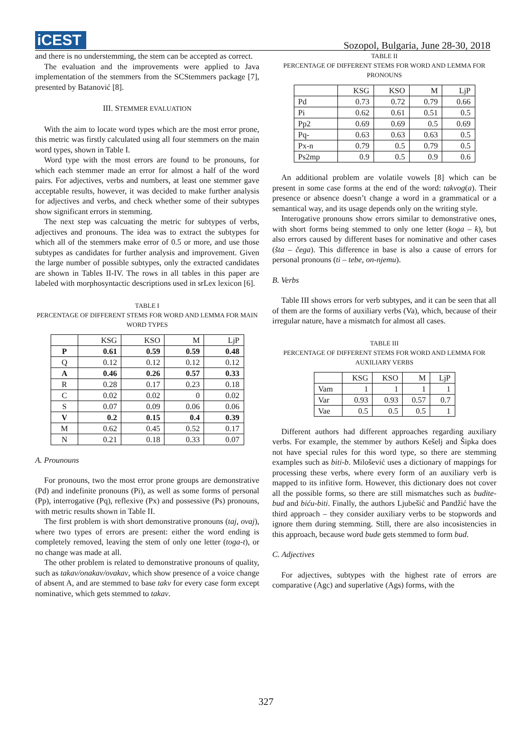iCEST
Sozopol, Bulgaria, June 28-30, 2018
and there is no understemming, the stem can be accepted as correct.
The evaluation and the improvements were applied to Java implementation of the stemmers from the SCStemmers package [7], presented by Batanović [8].
III. STEMMER EVALUATION
With the aim to locate word types which are the most error prone, this metric was firstly calculated using all four stemmers on the main word types, shown in Table I.
Word type with the most errors are found to be pronouns, for which each stemmer made an error for almost a half of the word pairs. For adjectives, verbs and numbers, at least one stemmer gave acceptable results, however, it was decided to make further analysis for adjectives and verbs, and check whether some of their subtypes show significant errors in stemming.
The next step was calcuating the metric for subtypes of verbs, adjectives and pronouns. The idea was to extract the subtypes for which all of the stemmers make error of 0.5 or more, and use those subtypes as candidates for further analysis and improvement. Given the large number of possible subtypes, only the extracted candidates are shown in Tables II-IV. The rows in all tables in this paper are labeled with morphosyntactic descriptions used in srLex lexicon [6].
TABLE I
PERCENTAGE OF DIFFERENT STEMS FOR WORD AND LEMMA FOR MAIN WORD TYPES
| | KSG | KSO | M | LjP |
| --- | --- | --- | --- | --- |
| P | 0.61 | 0.59 | 0.59 | 0.48 |
| Q | 0.12 | 0.12 | 0.12 | 0.12 |
| A | 0.46 | 0.26 | 0.57 | 0.33 |
| R | 0.28 | 0.17 | 0.23 | 0.18 |
| C | 0.02 | 0.02 | 0 | 0.02 |
| S | 0.07 | 0.09 | 0.06 | 0.06 |
| V | 0.2 | 0.15 | 0.4 | 0.39 |
| M | 0.62 | 0.45 | 0.52 | 0.17 |
| N | 0.21 | 0.18 | 0.33 | 0.07 |
A. Prounouns
For pronouns, two the most error prone groups are demonstrative (Pd) and indefinite pronouns (Pi), as well as some forms of personal (Pp), interrogative (Pq), reflexive (Px) and possessive (Ps) pronouns, with metric results shown in Table II.
The first problem is with short demonstrative pronouns (taj, ovaj), where two types of errors are present: either the word ending is completely removed, leaving the stem of only one letter (toga-t), or no change was made at all.
The other problem is related to demonstrative pronouns of quality, such as takav/onakav/ovakav, which show presence of a voice change of absent A, and are stemmed to base takv for every case form except nominative, which gets stemmed to takav.
TABLE II
PERCENTAGE OF DIFFERENT STEMS FOR WORD AND LEMMA FOR PRONOUNS
| | KSG | KSO | M | LjP |
| --- | --- | --- | --- | --- |
| Pd | 0.73 | 0.72 | 0.79 | 0.66 |
| Pi | 0.62 | 0.61 | 0.51 | 0.5 |
| Pp2 | 0.69 | 0.69 | 0.5 | 0.69 |
| Pq- | 0.63 | 0.63 | 0.63 | 0.5 |
| Px-n | 0.79 | 0.5 | 0.79 | 0.5 |
| Ps2mp | 0.9 | 0.5 | 0.9 | 0.6 |
An additional problem are volatile vowels [8] which can be present in some case forms at the end of the word: takvog(a). Their presence or absence doesn’t change a word in a grammatical or a semantical way, and its usage depends only on the writing style.
Interogative pronouns show errors similar to demonstrative ones, with short forms being stemmed to only one letter (koga – k), but also errors caused by different bases for nominative and other cases (šta – čega). This difference in base is also a cause of errors for personal pronouns (ti – tebe, on-njemu).
B. Verbs
Table III shows errors for verb subtypes, and it can be seen that all of them are the forms of auxiliary verbs (Va), which, because of their irregular nature, have a mismatch for almost all cases.
TABLE III
PERCENTAGE OF DIFFERENT STEMS FOR WORD AND LEMMA FOR AUXILIARY VERBS
| | KSG | KSO | M | LjP |
| --- | --- | --- | --- | --- |
| Vam | 1 | 1 | 1 | 1 |
| Var | 0.93 | 0.93 | 0.57 | 0.7 |
| Vae | 0.5 | 0.5 | 0.5 | 1 |
Different authors had different approaches regarding auxiliary verbs. For example, the stemmer by authors Kešelj and Šipka does not have special rules for this word type, so there are stemming examples such as biti-b. Milošević uses a dictionary of mappings for processing these verbs, where every form of an auxiliary verb is mapped to its infitive form. However, this dictionary does not cover all the possible forms, so there are still mismatches such as budite-bud and biću-biti. Finally, the authors Ljubešić and Pandžić have the third approach – they consider auxiliary verbs to be stopwords and ignore them during stemming. Still, there are also incosistencies in this approach, because word bude gets stemmed to form bud.
C. Adjectives
For adjectives, subtypes with the highest rate of errors are comparative (Agc) and superlative (Ags) forms, with the
327